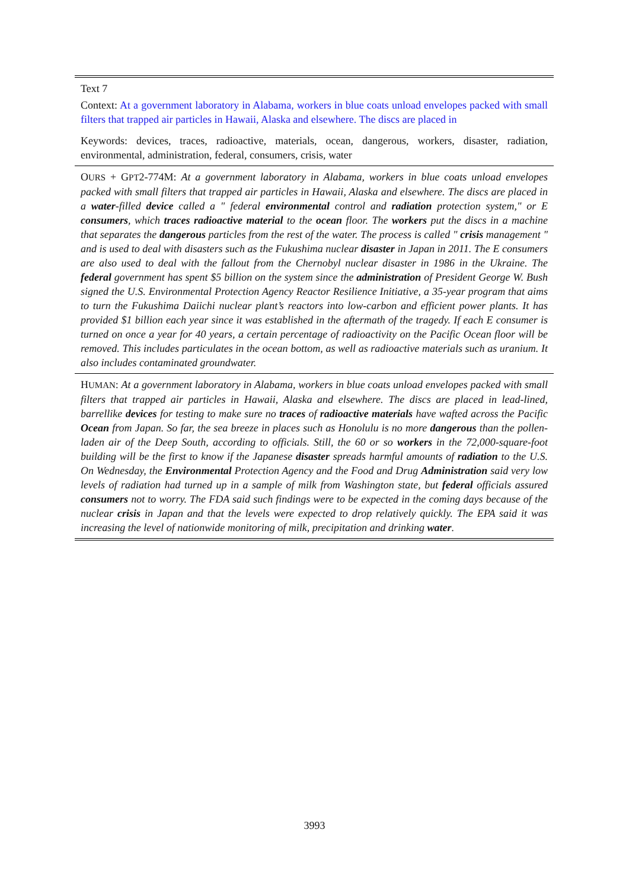| Text 7 |
| Context: At a government laboratory in Alabama, workers in blue coats unload envelopes packed with small filters that trapped air particles in Hawaii, Alaska and elsewhere. The discs are placed in |
| Keywords: devices, traces, radioactive, materials, ocean, dangerous, workers, disaster, radiation, environmental, administration, federal, consumers, crisis, water |
| O URS + G PT 2-774M: At a government laboratory in Alabama, workers in blue coats unload envelopes packed with small filters that trapped air particles in Hawaii, Alaska and elsewhere. The discs are placed in a water -filled device called a " federal environmental control and radiation protection system," or E consumers , which traces radioactive material to the ocean floor. The workers put the discs in a machine that separates the dangerous particles from the rest of the water. The process is called " crisis management " and is used to deal with disasters such as the Fukushima nuclear disaster in Japan in 2011. The E consumers are also used to deal with the fallout from the Chernobyl nuclear disaster in 1986 in the Ukraine. The federal government has spent $5 billion on the system since the administration of President George W. Bush signed the U.S. Environmental Protection Agency Reactor Resilience Initiative, a 35-year program that aims to turn the Fukushima Daiichi nuclear plant’s reactors into low-carbon and efficient power plants. It has provided $1 billion each year since it was established in the aftermath of the tragedy. If each E consumer is turned on once a year for 40 years, a certain percentage of radioactivity on the Pacific Ocean floor will be removed. This includes particulates in the ocean bottom, as well as radioactive materials such as uranium. It also includes contaminated groundwater. |
| H UMAN : At a government laboratory in Alabama, workers in blue coats unload envelopes packed with small filters that trapped air particles in Hawaii, Alaska and elsewhere. The discs are placed in lead-lined, barrellike devices for testing to make sure no traces of radioactive materials have wafted across the Pacific Ocean from Japan. So far, the sea breeze in places such as Honolulu is no more dangerous than the pollen-laden air of the Deep South, according to officials. Still, the 60 or so workers in the 72,000-square-foot building will be the first to know if the Japanese disaster spreads harmful amounts of radiation to the U.S. On Wednesday, the Environmental Protection Agency and the Food and Drug Administration said very low levels of radiation had turned up in a sample of milk from Washington state, but federal officials assured consumers not to worry. The FDA said such findings were to be expected in the coming days because of the nuclear crisis in Japan and that the levels were expected to drop relatively quickly. The EPA said it was increasing the level of nationwide monitoring of milk, precipitation and drinking water . |
3993